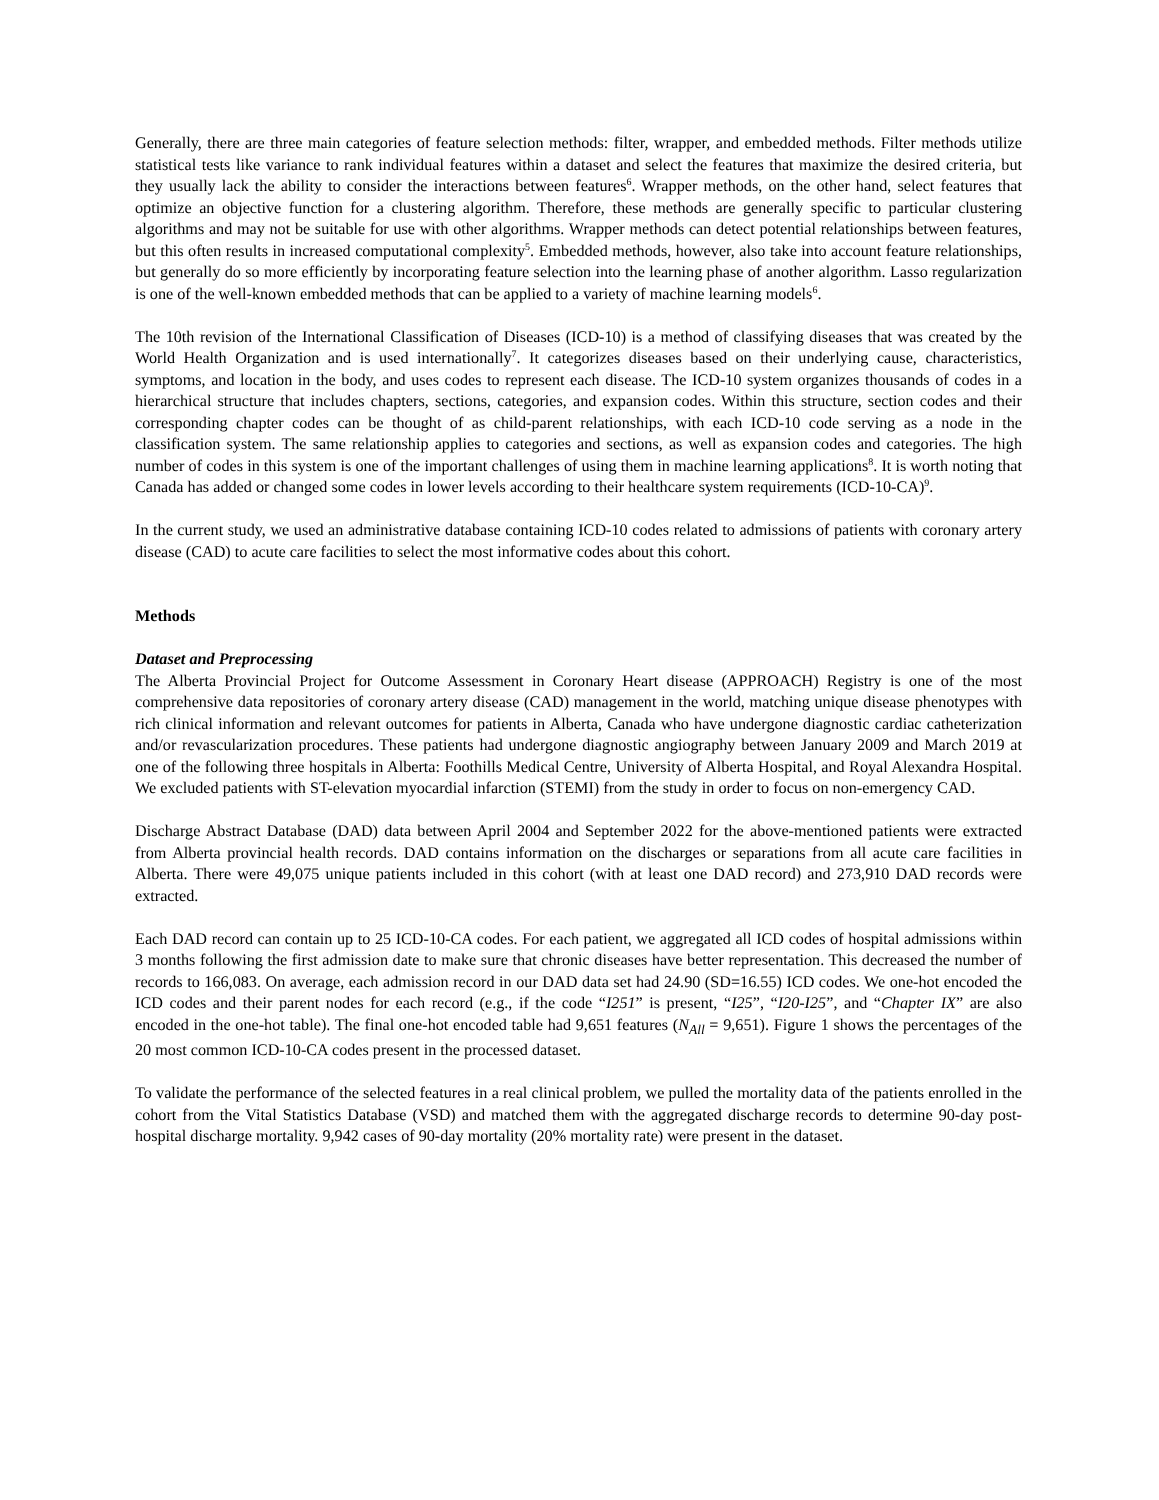Generally, there are three main categories of feature selection methods: filter, wrapper, and embedded methods. Filter methods utilize statistical tests like variance to rank individual features within a dataset and select the features that maximize the desired criteria, but they usually lack the ability to consider the interactions between features<sup>6</sup>. Wrapper methods, on the other hand, select features that optimize an objective function for a clustering algorithm. Therefore, these methods are generally specific to particular clustering algorithms and may not be suitable for use with other algorithms. Wrapper methods can detect potential relationships between features, but this often results in increased computational complexity<sup>5</sup>. Embedded methods, however, also take into account feature relationships, but generally do so more efficiently by incorporating feature selection into the learning phase of another algorithm. Lasso regularization is one of the well-known embedded methods that can be applied to a variety of machine learning models<sup>6</sup>.
The 10th revision of the International Classification of Diseases (ICD-10) is a method of classifying diseases that was created by the World Health Organization and is used internationally<sup>7</sup>. It categorizes diseases based on their underlying cause, characteristics, symptoms, and location in the body, and uses codes to represent each disease. The ICD-10 system organizes thousands of codes in a hierarchical structure that includes chapters, sections, categories, and expansion codes. Within this structure, section codes and their corresponding chapter codes can be thought of as child-parent relationships, with each ICD-10 code serving as a node in the classification system. The same relationship applies to categories and sections, as well as expansion codes and categories. The high number of codes in this system is one of the important challenges of using them in machine learning applications<sup>8</sup>. It is worth noting that Canada has added or changed some codes in lower levels according to their healthcare system requirements (ICD-10-CA)<sup>9</sup>.
In the current study, we used an administrative database containing ICD-10 codes related to admissions of patients with coronary artery disease (CAD) to acute care facilities to select the most informative codes about this cohort.
Methods
Dataset and Preprocessing
The Alberta Provincial Project for Outcome Assessment in Coronary Heart disease (APPROACH) Registry is one of the most comprehensive data repositories of coronary artery disease (CAD) management in the world, matching unique disease phenotypes with rich clinical information and relevant outcomes for patients in Alberta, Canada who have undergone diagnostic cardiac catheterization and/or revascularization procedures. These patients had undergone diagnostic angiography between January 2009 and March 2019 at one of the following three hospitals in Alberta: Foothills Medical Centre, University of Alberta Hospital, and Royal Alexandra Hospital. We excluded patients with ST-elevation myocardial infarction (STEMI) from the study in order to focus on non-emergency CAD.
Discharge Abstract Database (DAD) data between April 2004 and September 2022 for the above-mentioned patients were extracted from Alberta provincial health records. DAD contains information on the discharges or separations from all acute care facilities in Alberta. There were 49,075 unique patients included in this cohort (with at least one DAD record) and 273,910 DAD records were extracted.
Each DAD record can contain up to 25 ICD-10-CA codes. For each patient, we aggregated all ICD codes of hospital admissions within 3 months following the first admission date to make sure that chronic diseases have better representation. This decreased the number of records to 166,083. On average, each admission record in our DAD data set had 24.90 (SD=16.55) ICD codes. We one-hot encoded the ICD codes and their parent nodes for each record (e.g., if the code “I251” is present, “I25”, “I20-I25”, and “Chapter IX” are also encoded in the one-hot table). The final one-hot encoded table had 9,651 features (N<sub>All</sub> = 9,651). Figure 1 shows the percentages of the 20 most common ICD-10-CA codes present in the processed dataset.
To validate the performance of the selected features in a real clinical problem, we pulled the mortality data of the patients enrolled in the cohort from the Vital Statistics Database (VSD) and matched them with the aggregated discharge records to determine 90-day post-hospital discharge mortality. 9,942 cases of 90-day mortality (20% mortality rate) were present in the dataset.